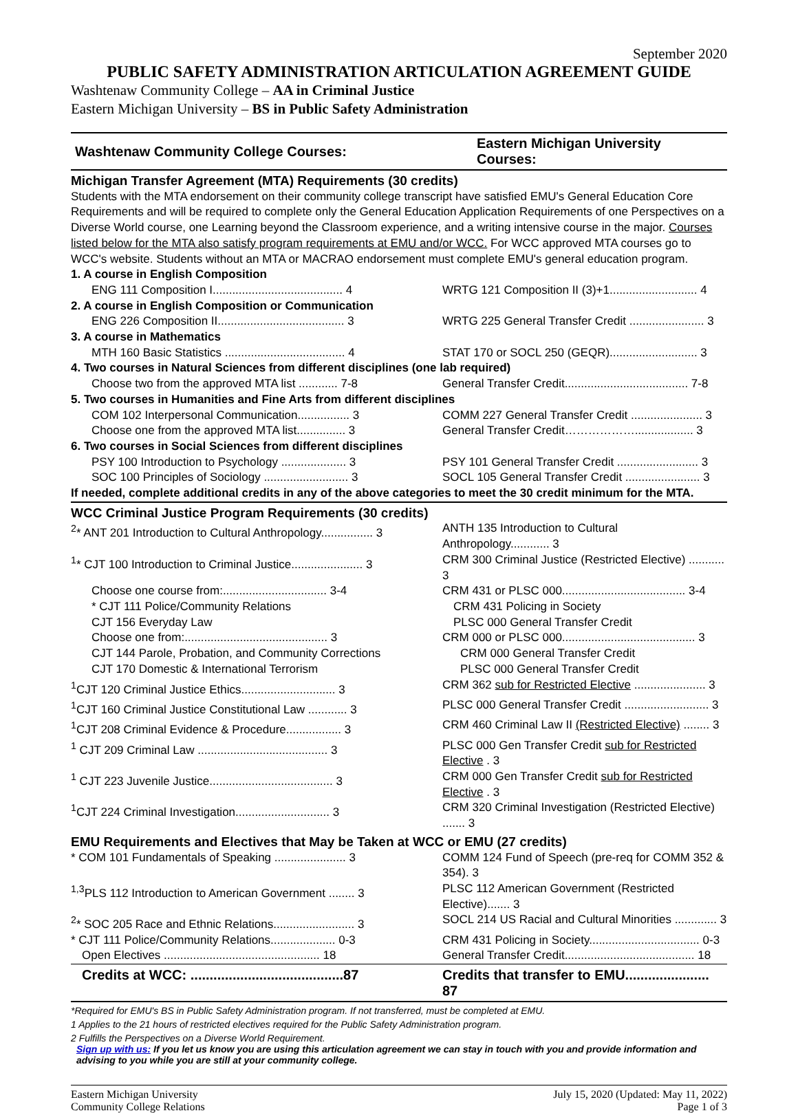September 2020
PUBLIC SAFETY ADMINISTRATION ARTICULATION AGREEMENT GUIDE
Washtenaw Community College – AA in Criminal Justice
Eastern Michigan University – BS in Public Safety Administration
| Washtenaw Community College Courses: | Eastern Michigan University Courses: |
| --- | --- |
| Michigan Transfer Agreement (MTA) Requirements (30 credits) | |
| Students with the MTA endorsement on their community college transcript have satisfied EMU's General Education Core Requirements and will be required to complete only the General Education Application Requirements of one Perspectives on a Diverse World course, one Learning beyond the Classroom experience, and a writing intensive course in the major. Courses listed below for the MTA also satisfy program requirements at EMU and/or WCC. For WCC approved MTA courses go to WCC's website. Students without an MTA or MACRAO endorsement must complete EMU's general education program. | |
| 1. A course in English Composition | |
| ENG 111 Composition I........................................ 4 | WRTG 121 Composition II (3)+1........................... 4 |
| 2. A course in English Composition or Communication | |
| ENG 226 Composition II....................................... 3 | WRTG 225 General Transfer Credit ....................... 3 |
| 3. A course in Mathematics | |
| MTH 160 Basic Statistics ..................................... 4 | STAT 170 or SOCL 250 (GEQR)........................... 3 |
| 4. Two courses in Natural Sciences from different disciplines (one lab required) | |
| Choose two from the approved MTA list ............ 7-8 | General Transfer Credit...................................... 7-8 |
| 5. Two courses in Humanities and Fine Arts from different disciplines | |
| COM 102 Interpersonal Communication................ 3 | COMM 227 General Transfer Credit ...................... 3 |
| Choose one from the approved MTA list............... 3 | General Transfer Credit……………….................. 3 |
| 6. Two courses in Social Sciences from different disciplines | |
| PSY 100 Introduction to Psychology .................... 3 | PSY 101 General Transfer Credit ......................... 3 |
| SOC 100 Principles of Sociology .......................... 3 | SOCL 105 General Transfer Credit ....................... 3 |
| If needed, complete additional credits in any of the above categories to meet the 30 credit minimum for the MTA. | |
| WCC Criminal Justice Program Requirements (30 credits) | |
| <sup>2</sup>* ANT 201 Introduction to Cultural Anthropology................ 3 | ANTH 135 Introduction to Cultural Anthropology............ 3 |
| <sup>1</sup>* CJT 100 Introduction to Criminal Justice...................... 3 | CRM 300 Criminal Justice (Restricted Elective) ........... 3 |
| Choose one course from:................................ 3-4 | CRM 431 or PLSC 000...................................... 3-4 |
| * CJT 111 Police/Community Relations | CRM 431 Policing in Society |
| CJT 156 Everyday Law | PLSC 000 General Transfer Credit |
| Choose one from:............................................ 3 | CRM 000 or PLSC 000......................................... 3 |
| CJT 144 Parole, Probation, and Community Corrections | CRM 000 General Transfer Credit |
| CJT 170 Domestic & International Terrorism | PLSC 000 General Transfer Credit |
| <sup>1</sup> CJT 120 Criminal Justice Ethics............................. 3 | CRM 362 sub for Restricted Elective ...................... 3 |
| <sup>1</sup> CJT 160 Criminal Justice Constitutional Law ............ 3 | PLSC 000 General Transfer Credit .......................... 3 |
| <sup>1</sup> CJT 208 Criminal Evidence & Procedure................. 3 | CRM 460 Criminal Law II (Restricted Elective) ........ 3 |
| <sup>1</sup> CJT 209 Criminal Law ........................................ 3 | PLSC 000 Gen Transfer Credit sub for Restricted Elective . 3 |
| <sup>1</sup> CJT 223 Juvenile Justice...................................... 3 | CRM 000 Gen Transfer Credit sub for Restricted Elective . 3 |
| <sup>1</sup> CJT 224 Criminal Investigation............................. 3 | CRM 320 Criminal Investigation (Restricted Elective) ....... 3 |
| EMU Requirements and Electives that May be Taken at WCC or EMU (27 credits) | |
| * COM 101 Fundamentals of Speaking ...................... 3 | COMM 124 Fund of Speech (pre-req for COMM 352 & 354). 3 |
| <sup>1,3</sup>PLS 112 Introduction to American Government ........ 3 | PLSC 112 American Government (Restricted Elective)....... 3 |
| <sup>2</sup>* SOC 205 Race and Ethnic Relations......................... 3 | SOCL 214 US Racial and Cultural Minorities ............. 3 |
| * CJT 111 Police/Community Relations.................... 0-3 | CRM 431 Policing in Society.................................. 0-3 |
| Open Electives ................................................ 18 | General Transfer Credit........................................ 18 |
| Credits at WCC: ........................................87 | Credits that transfer to EMU...................... 87 |
*Required for EMU's BS in Public Safety Administration program. If not transferred, must be completed at EMU.
1 Applies to the 21 hours of restricted electives required for the Public Safety Administration program.
2 Fulfills the Perspectives on a Diverse World Requirement.
Sign up with us: If you let us know you are using this articulation agreement we can stay in touch with you and provide information and advising to you while you are still at your community college.
Eastern Michigan University
Community College Relations
July 15, 2020 (Updated: May 11, 2022)
Page 1 of 3